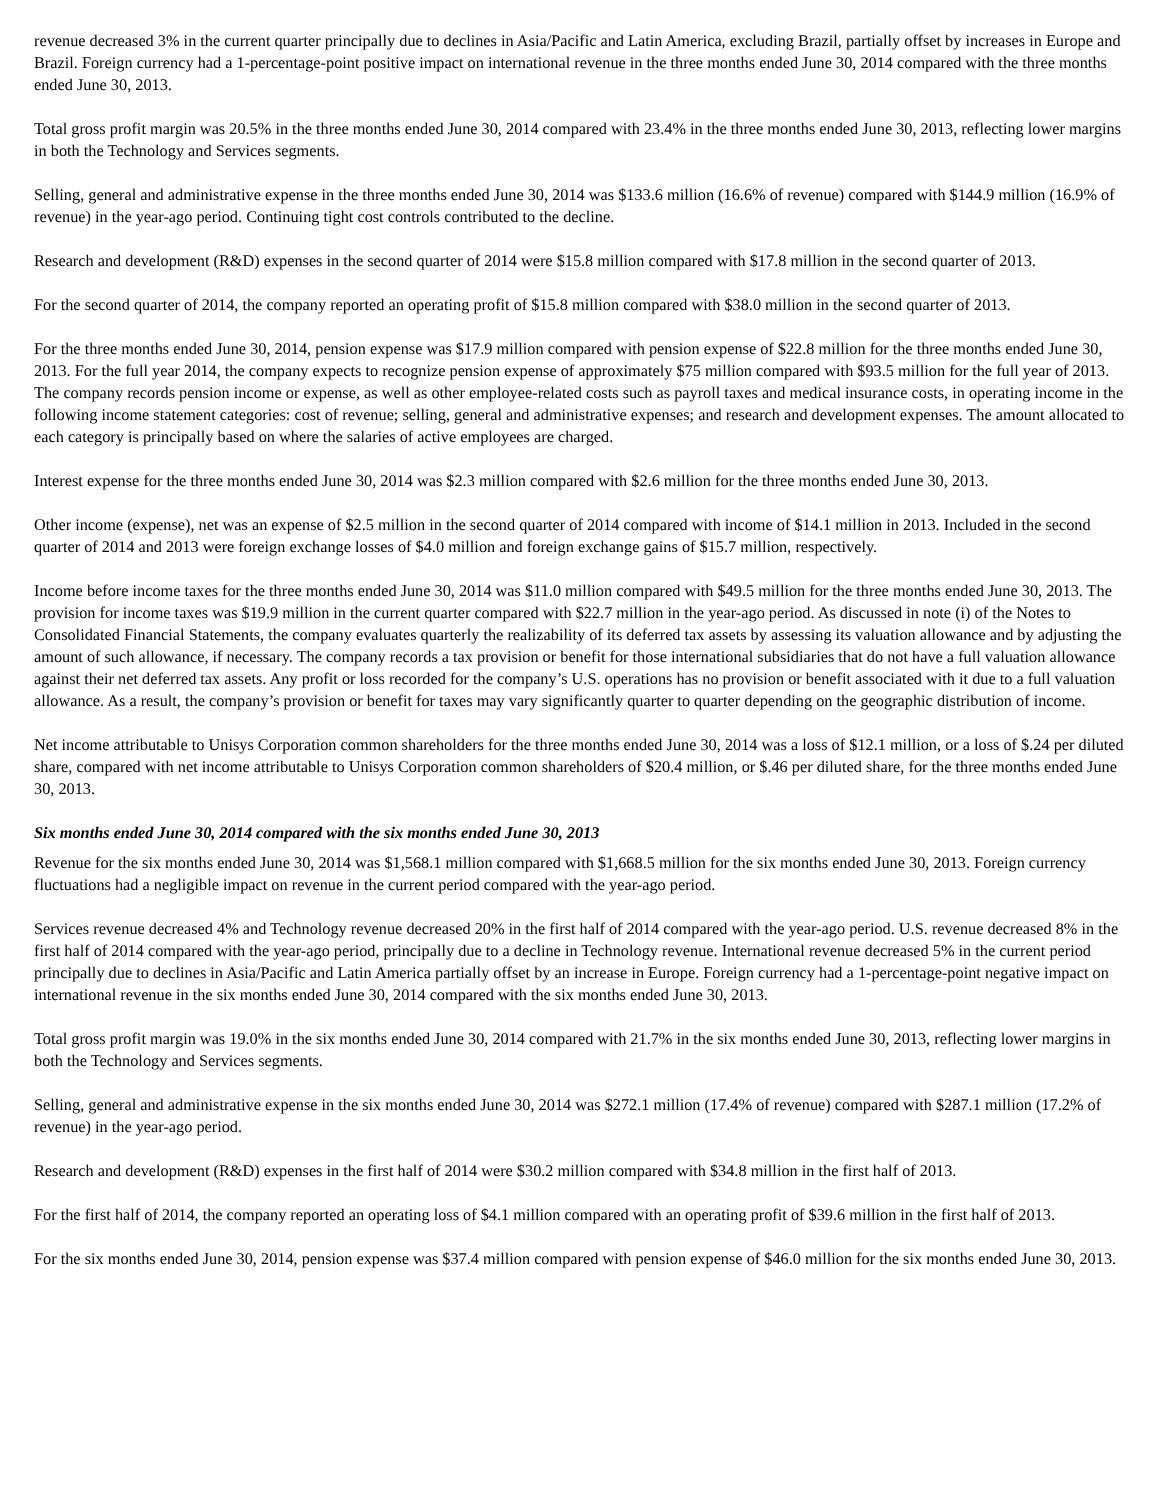revenue decreased 3% in the current quarter principally due to declines in Asia/Pacific and Latin America, excluding Brazil, partially offset by increases in Europe and Brazil. Foreign currency had a 1-percentage-point positive impact on international revenue in the three months ended June 30, 2014 compared with the three months ended June 30, 2013.
Total gross profit margin was 20.5% in the three months ended June 30, 2014 compared with 23.4% in the three months ended June 30, 2013, reflecting lower margins in both the Technology and Services segments.
Selling, general and administrative expense in the three months ended June 30, 2014 was $133.6 million (16.6% of revenue) compared with $144.9 million (16.9% of revenue) in the year-ago period. Continuing tight cost controls contributed to the decline.
Research and development (R&D) expenses in the second quarter of 2014 were $15.8 million compared with $17.8 million in the second quarter of 2013.
For the second quarter of 2014, the company reported an operating profit of $15.8 million compared with $38.0 million in the second quarter of 2013.
For the three months ended June 30, 2014, pension expense was $17.9 million compared with pension expense of $22.8 million for the three months ended June 30, 2013. For the full year 2014, the company expects to recognize pension expense of approximately $75 million compared with $93.5 million for the full year of 2013. The company records pension income or expense, as well as other employee-related costs such as payroll taxes and medical insurance costs, in operating income in the following income statement categories: cost of revenue; selling, general and administrative expenses; and research and development expenses. The amount allocated to each category is principally based on where the salaries of active employees are charged.
Interest expense for the three months ended June 30, 2014 was $2.3 million compared with $2.6 million for the three months ended June 30, 2013.
Other income (expense), net was an expense of $2.5 million in the second quarter of 2014 compared with income of $14.1 million in 2013. Included in the second quarter of 2014 and 2013 were foreign exchange losses of $4.0 million and foreign exchange gains of $15.7 million, respectively.
Income before income taxes for the three months ended June 30, 2014 was $11.0 million compared with $49.5 million for the three months ended June 30, 2013. The provision for income taxes was $19.9 million in the current quarter compared with $22.7 million in the year-ago period. As discussed in note (i) of the Notes to Consolidated Financial Statements, the company evaluates quarterly the realizability of its deferred tax assets by assessing its valuation allowance and by adjusting the amount of such allowance, if necessary. The company records a tax provision or benefit for those international subsidiaries that do not have a full valuation allowance against their net deferred tax assets. Any profit or loss recorded for the company’s U.S. operations has no provision or benefit associated with it due to a full valuation allowance. As a result, the company’s provision or benefit for taxes may vary significantly quarter to quarter depending on the geographic distribution of income.
Net income attributable to Unisys Corporation common shareholders for the three months ended June 30, 2014 was a loss of $12.1 million, or a loss of $.24 per diluted share, compared with net income attributable to Unisys Corporation common shareholders of $20.4 million, or $.46 per diluted share, for the three months ended June 30, 2013.
Six months ended June 30, 2014 compared with the six months ended June 30, 2013
Revenue for the six months ended June 30, 2014 was $1,568.1 million compared with $1,668.5 million for the six months ended June 30, 2013. Foreign currency fluctuations had a negligible impact on revenue in the current period compared with the year-ago period.
Services revenue decreased 4% and Technology revenue decreased 20% in the first half of 2014 compared with the year-ago period. U.S. revenue decreased 8% in the first half of 2014 compared with the year-ago period, principally due to a decline in Technology revenue. International revenue decreased 5% in the current period principally due to declines in Asia/Pacific and Latin America partially offset by an increase in Europe. Foreign currency had a 1-percentage-point negative impact on international revenue in the six months ended June 30, 2014 compared with the six months ended June 30, 2013.
Total gross profit margin was 19.0% in the six months ended June 30, 2014 compared with 21.7% in the six months ended June 30, 2013, reflecting lower margins in both the Technology and Services segments.
Selling, general and administrative expense in the six months ended June 30, 2014 was $272.1 million (17.4% of revenue) compared with $287.1 million (17.2% of revenue) in the year-ago period.
Research and development (R&D) expenses in the first half of 2014 were $30.2 million compared with $34.8 million in the first half of 2013.
For the first half of 2014, the company reported an operating loss of $4.1 million compared with an operating profit of $39.6 million in the first half of 2013.
For the six months ended June 30, 2014, pension expense was $37.4 million compared with pension expense of $46.0 million for the six months ended June 30, 2013.